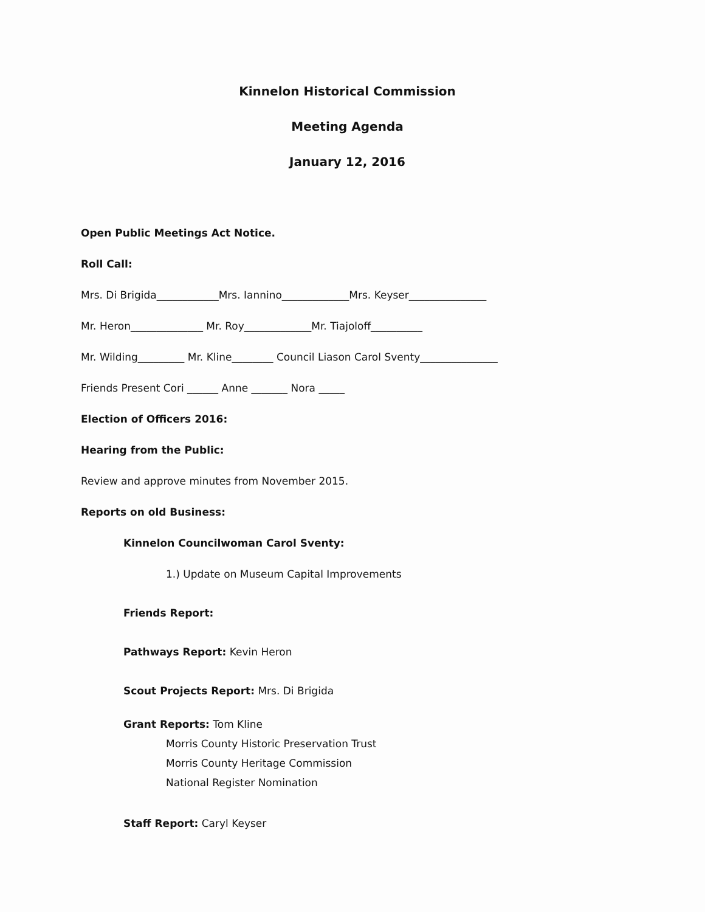Kinnelon Historical Commission
Meeting Agenda
January 12, 2016
Open Public Meetings Act Notice.
Roll Call:
Mrs. Di Brigida____________Mrs. Iannino_____________Mrs. Keyser_______________
Mr. Heron______________ Mr. Roy_____________Mr. Tiajoloff__________
Mr. Wilding_________ Mr. Kline________ Council Liason Carol Sventy_______________
Friends Present Cori ______ Anne _______ Nora _____
Election of Officers 2016:
Hearing from the Public:
Review and approve minutes from November 2015.
Reports on old Business:
Kinnelon Councilwoman Carol Sventy:
1.) Update on Museum Capital Improvements
Friends Report:
Pathways Report: Kevin Heron
Scout Projects Report: Mrs. Di Brigida
Grant Reports: Tom Kline
Morris County Historic Preservation Trust
Morris County Heritage Commission
National Register Nomination
Staff Report: Caryl Keyser